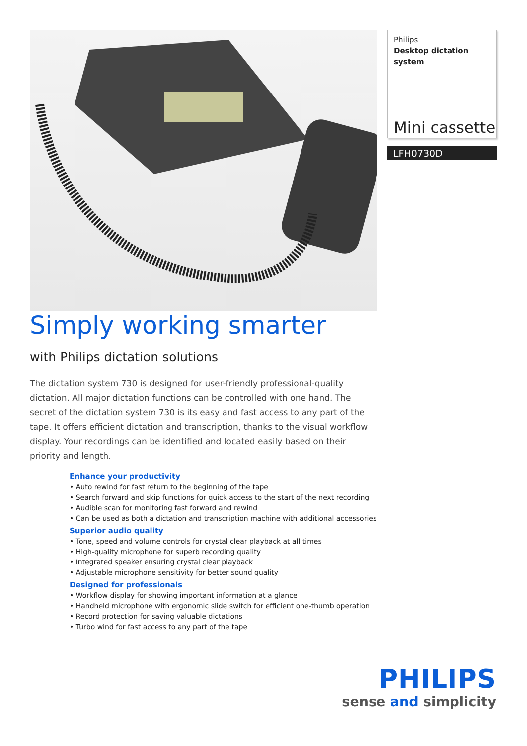Philips
Desktop dictation system
Mini cassette
LFH0730D
Simply working smarter
with Philips dictation solutions
The dictation system 730 is designed for user-friendly professional-quality dictation. All major dictation functions can be controlled with one hand. The secret of the dictation system 730 is its easy and fast access to any part of the tape. It offers efficient dictation and transcription, thanks to the visual workflow display. Your recordings can be identified and located easily based on their priority and length.
Enhance your productivity
• Auto rewind for fast return to the beginning of the tape
• Search forward and skip functions for quick access to the start of the next recording
• Audible scan for monitoring fast forward and rewind
• Can be used as both a dictation and transcription machine with additional accessories
Superior audio quality
• Tone, speed and volume controls for crystal clear playback at all times
• High-quality microphone for superb recording quality
• Integrated speaker ensuring crystal clear playback
• Adjustable microphone sensitivity for better sound quality
Designed for professionals
• Workflow display for showing important information at a glance
• Handheld microphone with ergonomic slide switch for efficient one-thumb operation
• Record protection for saving valuable dictations
• Turbo wind for fast access to any part of the tape
PHILIPS
sense and simplicity